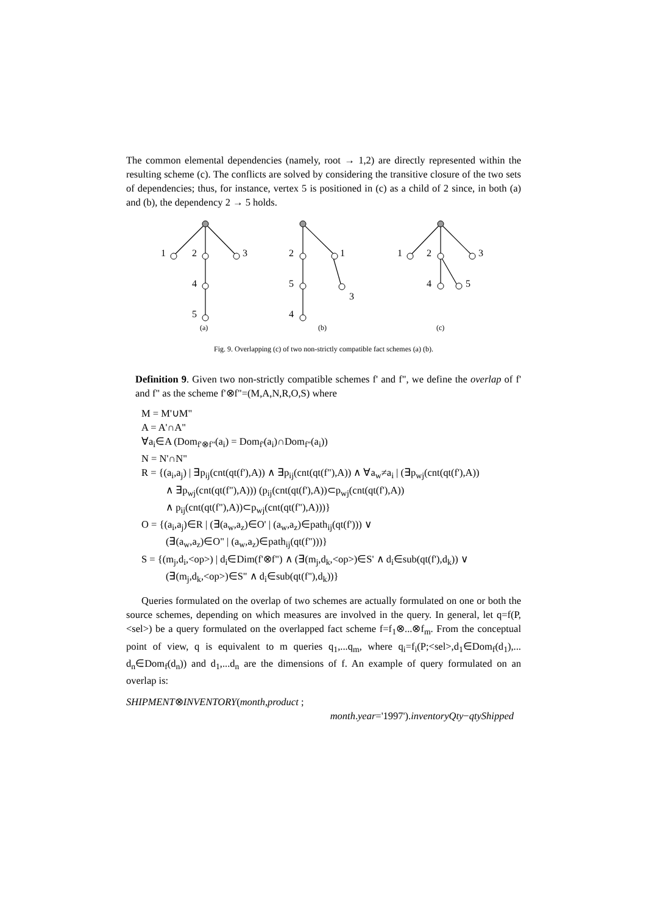The common elemental dependencies (namely, root → 1,2) are directly represented within the resulting scheme (c). The conflicts are solved by considering the transitive closure of the two sets of dependencies; thus, for instance, vertex 5 is positioned in (c) as a child of 2 since, in both (a) and (b), the dependency 2 → 5 holds.
1
2
3
4
5
2
1
5
3
4
1
2
3
4
5
(a)
(b)
(c)
Fig. 9. Overlapping (c) of two non-strictly compatible fact schemes (a) (b).
Definition 9. Given two non-strictly compatible schemes f' and f", we define the overlap of f' and f" as the scheme f'⊗f"=(M,A,N,R,O,S) where
M = M'∪M"
A = A'∩A"
∀a<sub>i</sub>∈A (Dom<sub>f'⊗f"</sub>(a<sub>i</sub>) = Dom<sub>f'</sub>(a<sub>i</sub>)∩Dom<sub>f"</sub>(a<sub>i</sub>))
N = N'∩N"
R = {(a<sub>i</sub>,a<sub>j</sub>) | ∃p<sub>ij</sub>(cnt(qt(f'),A)) ∧ ∃p<sub>ij</sub>(cnt(qt(f"),A)) ∧ ∀a<sub>w</sub>≠a<sub>i</sub> | (∃p<sub>wj</sub>(cnt(qt(f'),A))
∧ ∃p<sub>wj</sub>(cnt(qt(f"),A))) (p<sub>ij</sub>(cnt(qt(f'),A))⊂p<sub>wj</sub>(cnt(qt(f'),A))
∧ p<sub>ij</sub>(cnt(qt(f"),A))⊂p<sub>wj</sub>(cnt(qt(f"),A)))}
O = {(a<sub>i</sub>,a<sub>j</sub>)∈R | (∃(a<sub>w</sub>,a<sub>z</sub>)∈O' | (a<sub>w</sub>,a<sub>z</sub>)∈path<sub>ij</sub>(qt(f'))) ∨
(∃(a<sub>w</sub>,a<sub>z</sub>)∈O" | (a<sub>w</sub>,a<sub>z</sub>)∈path<sub>ij</sub>(qt(f")))}
S = {(m<sub>j</sub>,d<sub>i</sub>,<op>) | d<sub>i</sub>∈Dim(f'⊗f") ∧ (∃(m<sub>j</sub>,d<sub>k</sub>,<op>)∈S' ∧ d<sub>i</sub>∈sub(qt(f'),d<sub>k</sub>)) ∨
(∃(m<sub>j</sub>,d<sub>k</sub>,<op>)∈S" ∧ d<sub>i</sub>∈sub(qt(f"),d<sub>k</sub>))}
Queries formulated on the overlap of two schemes are actually formulated on one or both the source schemes, depending on which measures are involved in the query. In general, let q=f(P,<sel>) be a query formulated on the overlapped fact scheme f=f<sub>1</sub>⊗...⊗f<sub>m</sub>. From the conceptual point of view, q is equivalent to m queries q<sub>1</sub>,...q<sub>m</sub>, where q<sub>i</sub>=f<sub>i</sub>(P;<sel>,d<sub>1</sub>∈Dom<sub>f</sub>(d<sub>1</sub>),... d<sub>n</sub>∈Dom<sub>f</sub>(d<sub>n</sub>)) and d<sub>1</sub>,...d<sub>n</sub> are the dimensions of f. An example of query formulated on an overlap is:
SHIPMENT⊗INVENTORY(month,product ;
month.year='1997').inventoryQty−qtyShipped